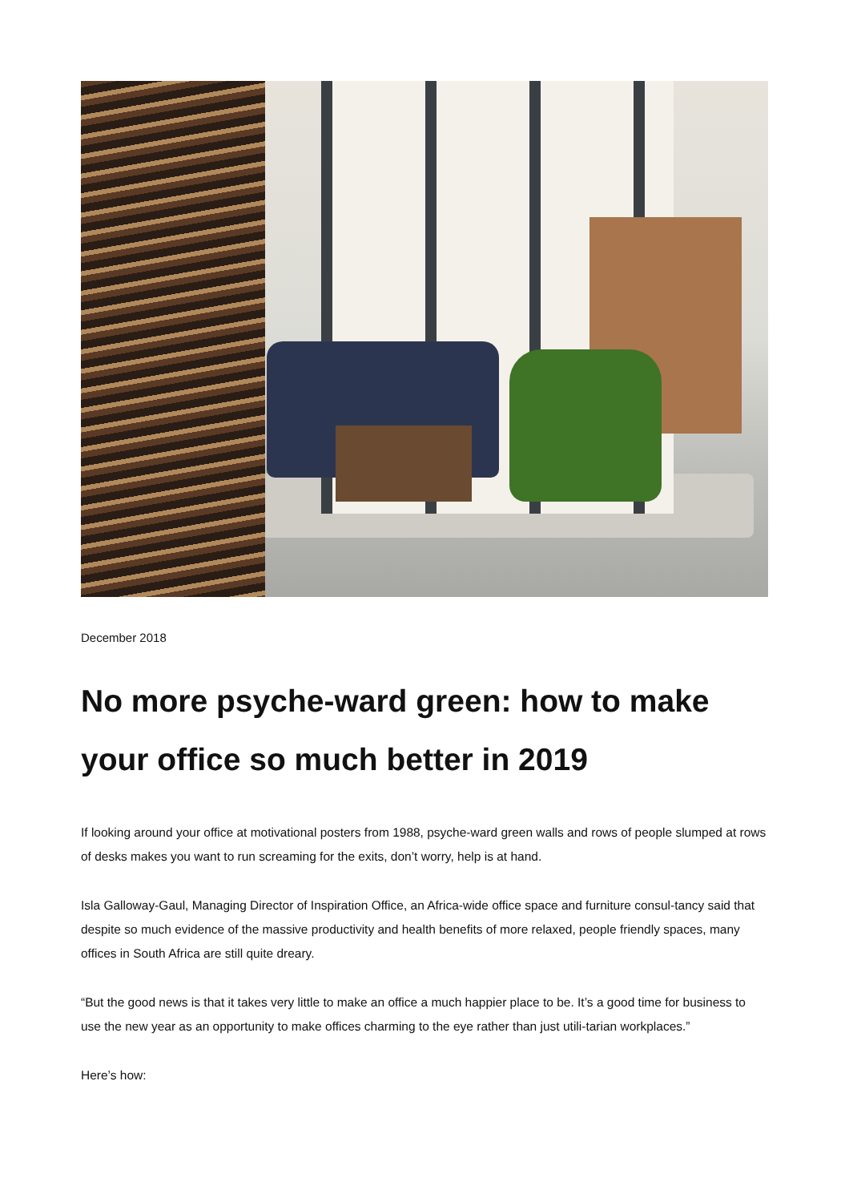December 2018
No more psyche-ward green: how to make your office so much better in 2019
If looking around your office at motivational posters from 1988, psyche-ward green walls and rows of people slumped at rows of desks makes you want to run screaming for the exits, don’t worry, help is at hand.
Isla Galloway-Gaul, Managing Director of Inspiration Office, an Africa-wide office space and furniture consul-tancy said that despite so much evidence of the massive productivity and health benefits of more relaxed, people friendly spaces, many offices in South Africa are still quite dreary.
“But the good news is that it takes very little to make an office a much happier place to be. It’s a good time for business to use the new year as an opportunity to make offices charming to the eye rather than just utili-tarian workplaces.”
Here’s how: